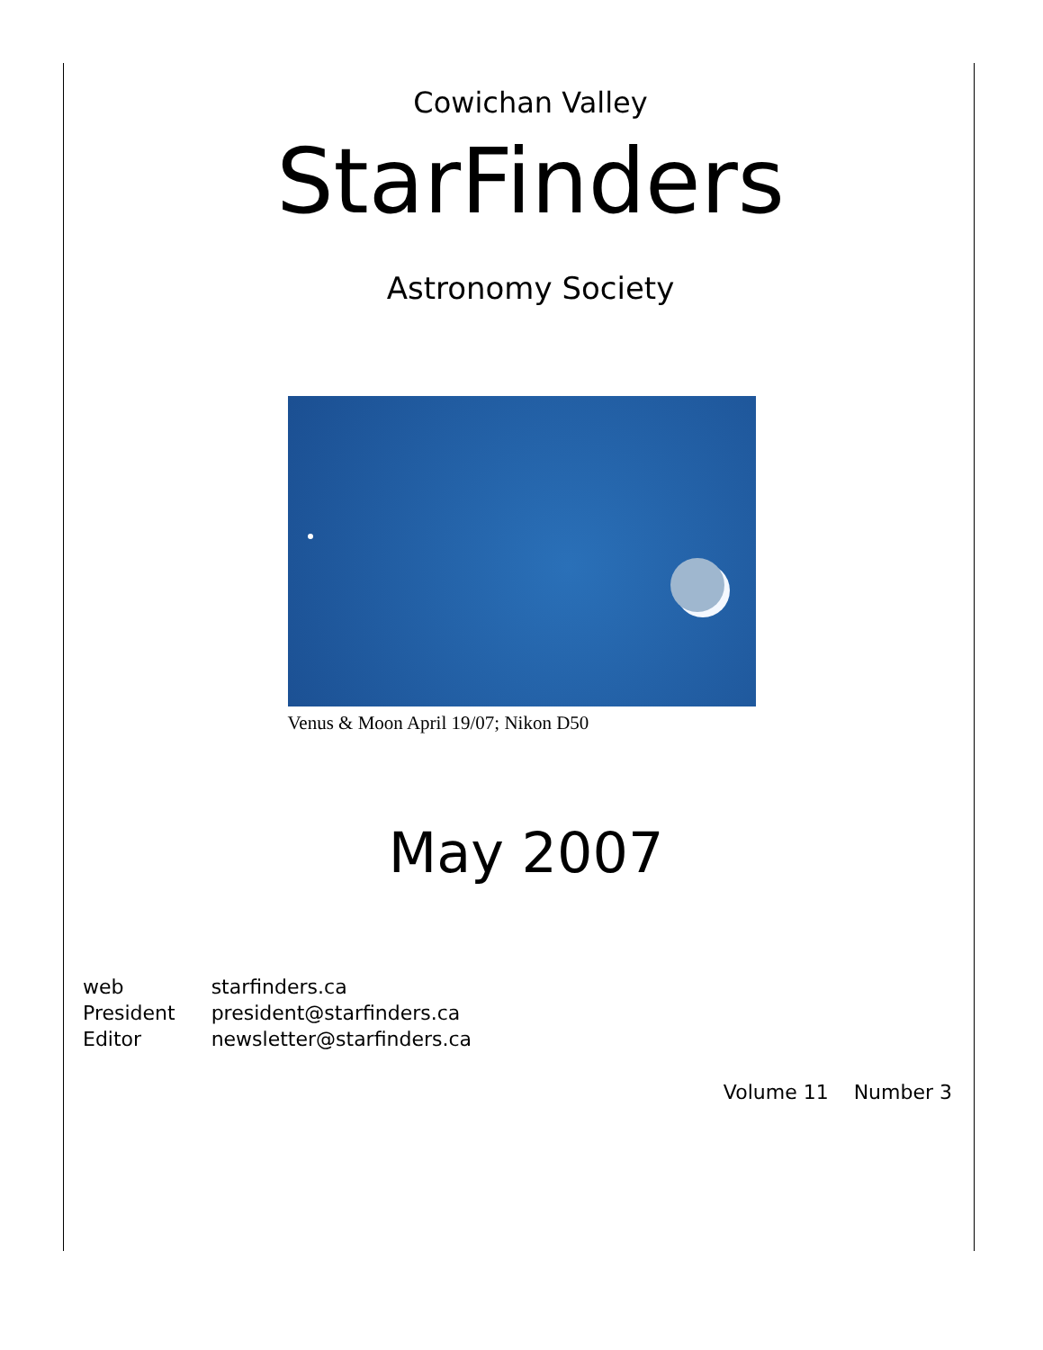Cowichan Valley
StarFinders
Astronomy Society
Venus & Moon April 19/07; Nikon D50
May 2007
| web | starfinders.ca |
| President | president@starfinders.ca |
| Editor | newsletter@starfinders.ca |
Volume 11 Number 3